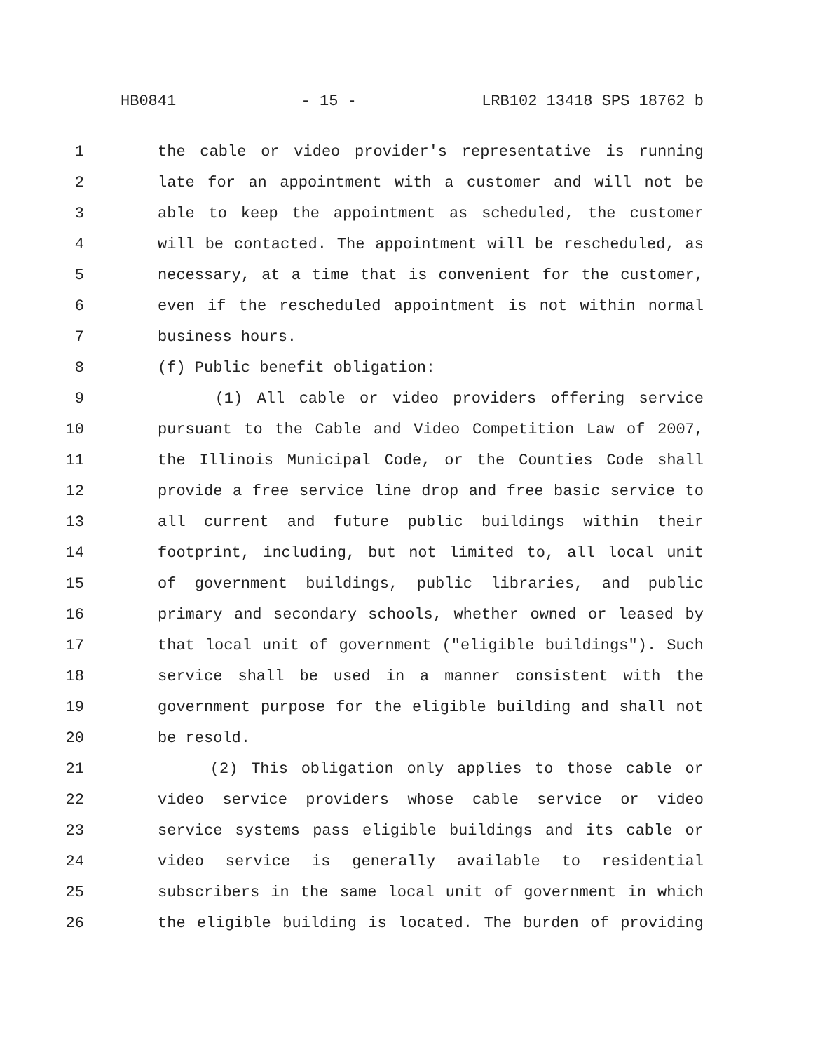HB0841 - 15 - LRB102 13418 SPS 18762 b
1 the cable or video provider's representative is running
2 late for an appointment with a customer and will not be
3 able to keep the appointment as scheduled, the customer
4 will be contacted. The appointment will be rescheduled, as
5 necessary, at a time that is convenient for the customer,
6 even if the rescheduled appointment is not within normal
7 business hours.
8 (f) Public benefit obligation:
9 (1) All cable or video providers offering service
10 pursuant to the Cable and Video Competition Law of 2007,
11 the Illinois Municipal Code, or the Counties Code shall
12 provide a free service line drop and free basic service to
13 all current and future public buildings within their
14 footprint, including, but not limited to, all local unit
15 of government buildings, public libraries, and public
16 primary and secondary schools, whether owned or leased by
17 that local unit of government ("eligible buildings"). Such
18 service shall be used in a manner consistent with the
19 government purpose for the eligible building and shall not
20 be resold.
21 (2) This obligation only applies to those cable or
22 video service providers whose cable service or video
23 service systems pass eligible buildings and its cable or
24 video service is generally available to residential
25 subscribers in the same local unit of government in which
26 the eligible building is located. The burden of providing